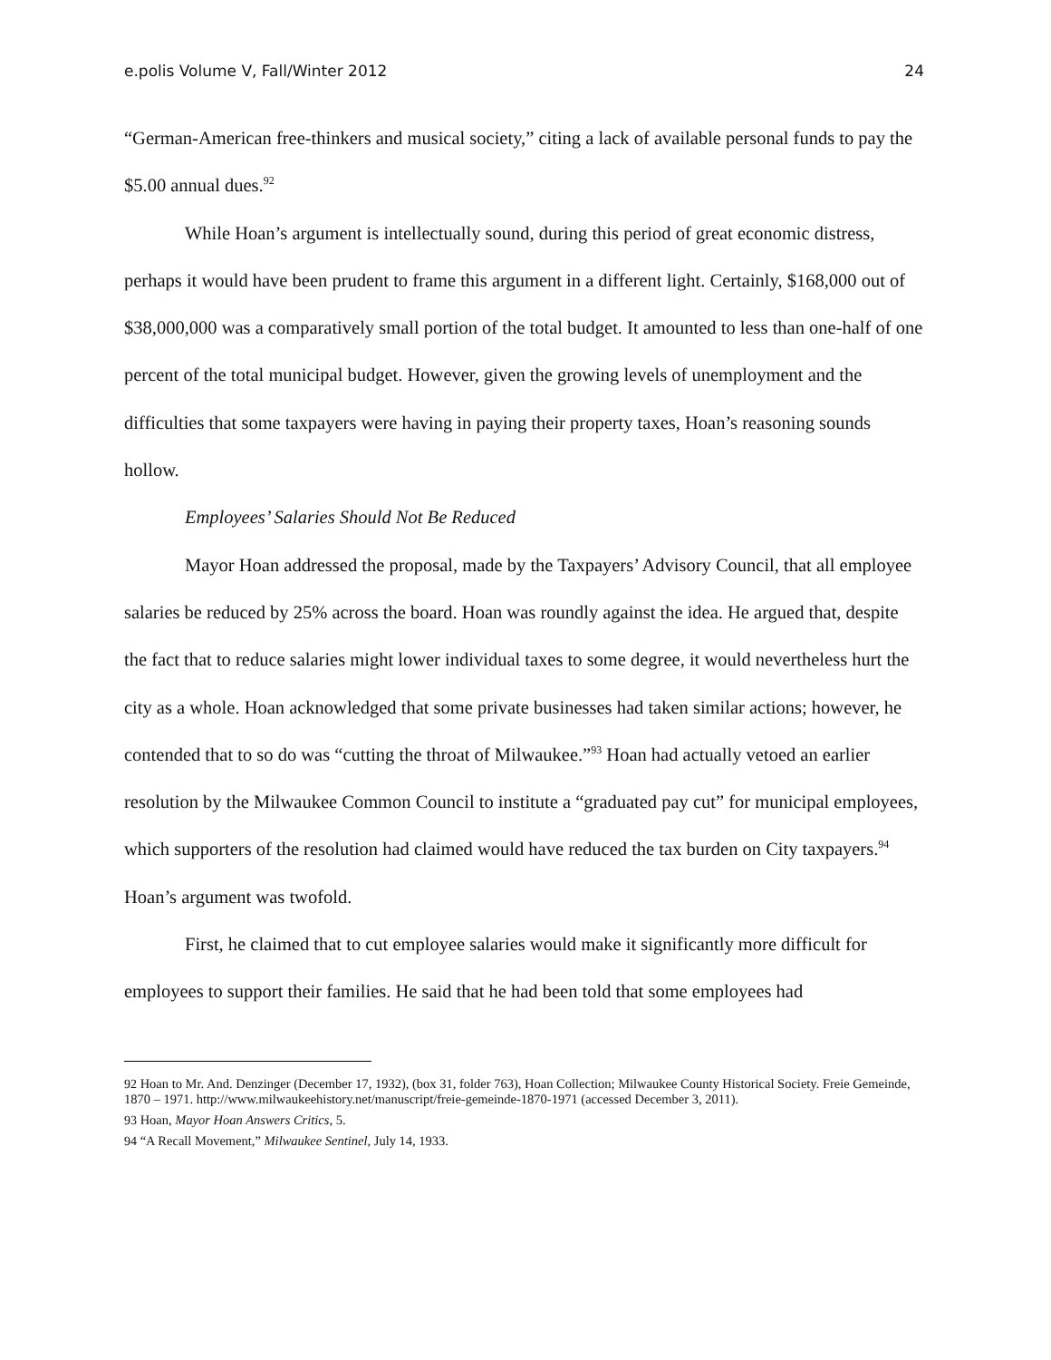e.polis Volume V, Fall/Winter 2012 24
“German-American free-thinkers and musical society,” citing a lack of available personal funds to pay the $5.00 annual dues.<sup>92</sup>
While Hoan’s argument is intellectually sound, during this period of great economic distress, perhaps it would have been prudent to frame this argument in a different light. Certainly, $168,000 out of $38,000,000 was a comparatively small portion of the total budget. It amounted to less than one-half of one percent of the total municipal budget. However, given the growing levels of unemployment and the difficulties that some taxpayers were having in paying their property taxes, Hoan’s reasoning sounds hollow.
Employees’ Salaries Should Not Be Reduced
Mayor Hoan addressed the proposal, made by the Taxpayers’ Advisory Council, that all employee salaries be reduced by 25% across the board. Hoan was roundly against the idea. He argued that, despite the fact that to reduce salaries might lower individual taxes to some degree, it would nevertheless hurt the city as a whole. Hoan acknowledged that some private businesses had taken similar actions; however, he contended that to so do was “cutting the throat of Milwaukee.”<sup>93</sup> Hoan had actually vetoed an earlier resolution by the Milwaukee Common Council to institute a “graduated pay cut” for municipal employees, which supporters of the resolution had claimed would have reduced the tax burden on City taxpayers.<sup>94</sup> Hoan’s argument was twofold.
First, he claimed that to cut employee salaries would make it significantly more difficult for employees to support their families. He said that he had been told that some employees had
<sup>92</sup> Hoan to Mr. And. Denzinger (December 17, 1932), (box 31, folder 763), Hoan Collection; Milwaukee County Historical Society. Freie Gemeinde, 1870 – 1971. http://www.milwaukeehistory.net/manuscript/freie-gemeinde-1870-1971 (accessed December 3, 2011).
<sup>93</sup> Hoan, Mayor Hoan Answers Critics, 5.
<sup>94</sup> “A Recall Movement,” Milwaukee Sentinel, July 14, 1933.